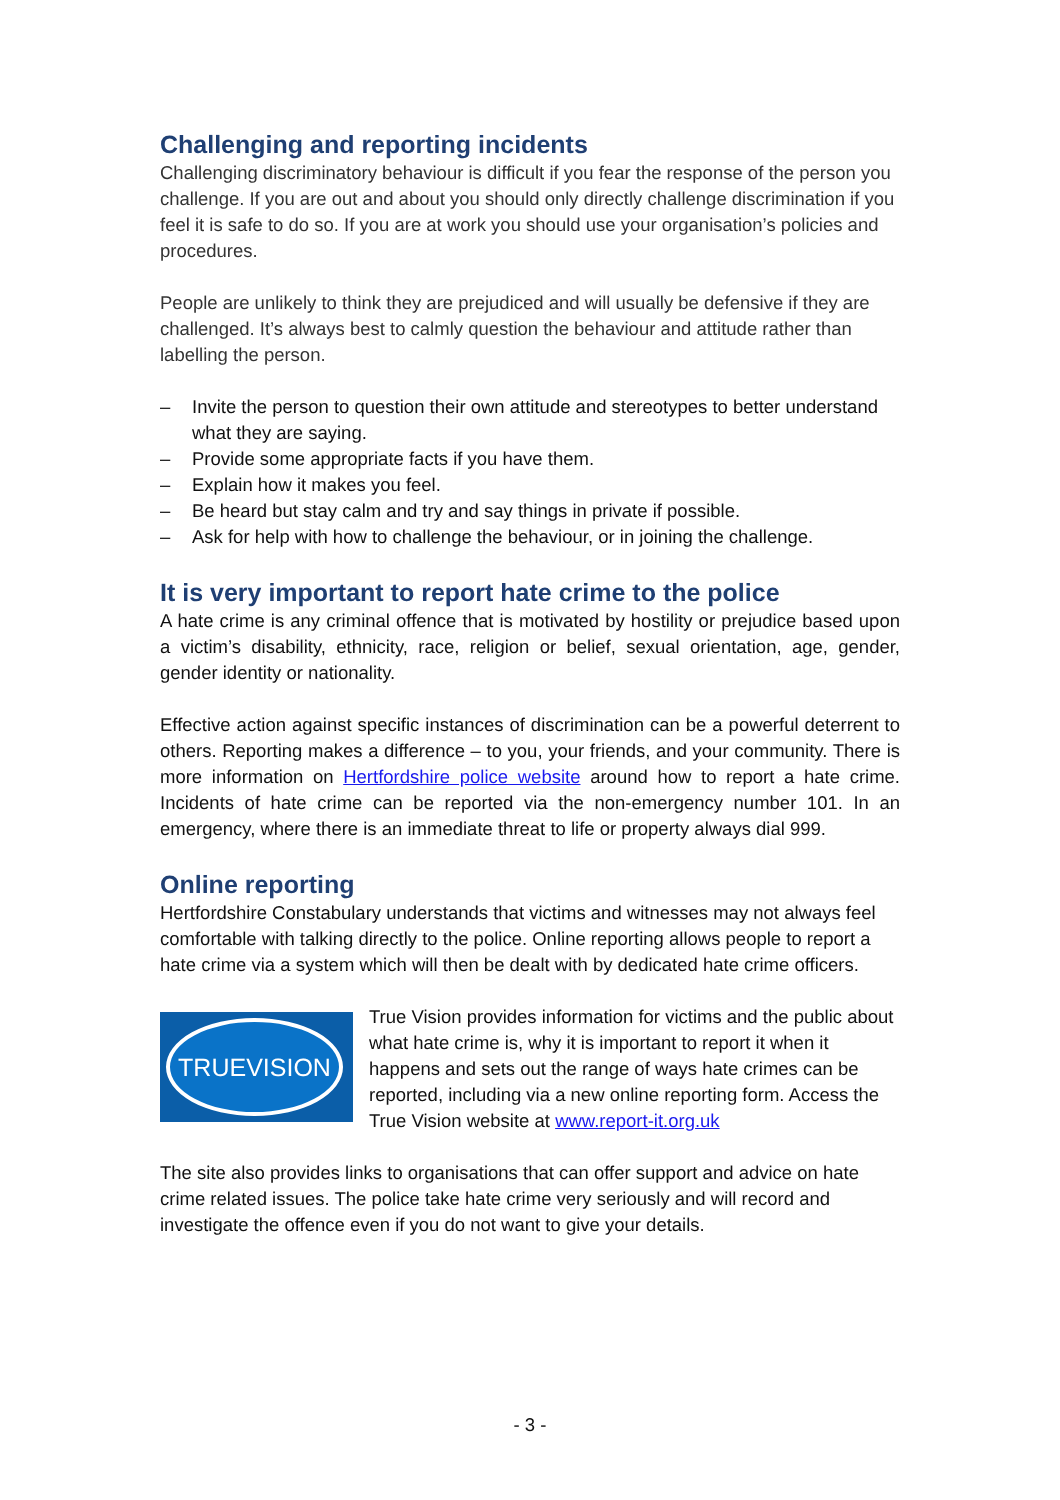Challenging and reporting incidents
Challenging discriminatory behaviour is difficult if you fear the response of the person you challenge. If you are out and about you should only directly challenge discrimination if you feel it is safe to do so. If you are at work you should use your organisation’s policies and procedures.
People are unlikely to think they are prejudiced and will usually be defensive if they are challenged. It’s always best to calmly question the behaviour and attitude rather than labelling the person.
– Invite the person to question their own attitude and stereotypes to better understand what they are saying.
– Provide some appropriate facts if you have them.
– Explain how it makes you feel.
– Be heard but stay calm and try and say things in private if possible.
– Ask for help with how to challenge the behaviour, or in joining the challenge.
It is very important to report hate crime to the police
A hate crime is any criminal offence that is motivated by hostility or prejudice based upon a victim’s disability, ethnicity, race, religion or belief, sexual orientation, age, gender, gender identity or nationality.
Effective action against specific instances of discrimination can be a powerful deterrent to others. Reporting makes a difference – to you, your friends, and your community. There is more information on Hertfordshire police website around how to report a hate crime. Incidents of hate crime can be reported via the non-emergency number 101. In an emergency, where there is an immediate threat to life or property always dial 999.
Online reporting
Hertfordshire Constabulary understands that victims and witnesses may not always feel comfortable with talking directly to the police. Online reporting allows people to report a hate crime via a system which will then be dealt with by dedicated hate crime officers.
TRUEVISION
True Vision provides information for victims and the public about what hate crime is, why it is important to report it when it happens and sets out the range of ways hate crimes can be reported, including via a new online reporting form. Access the True Vision website at www.report-it.org.uk
The site also provides links to organisations that can offer support and advice on hate crime related issues. The police take hate crime very seriously and will record and investigate the offence even if you do not want to give your details.
- 3 -